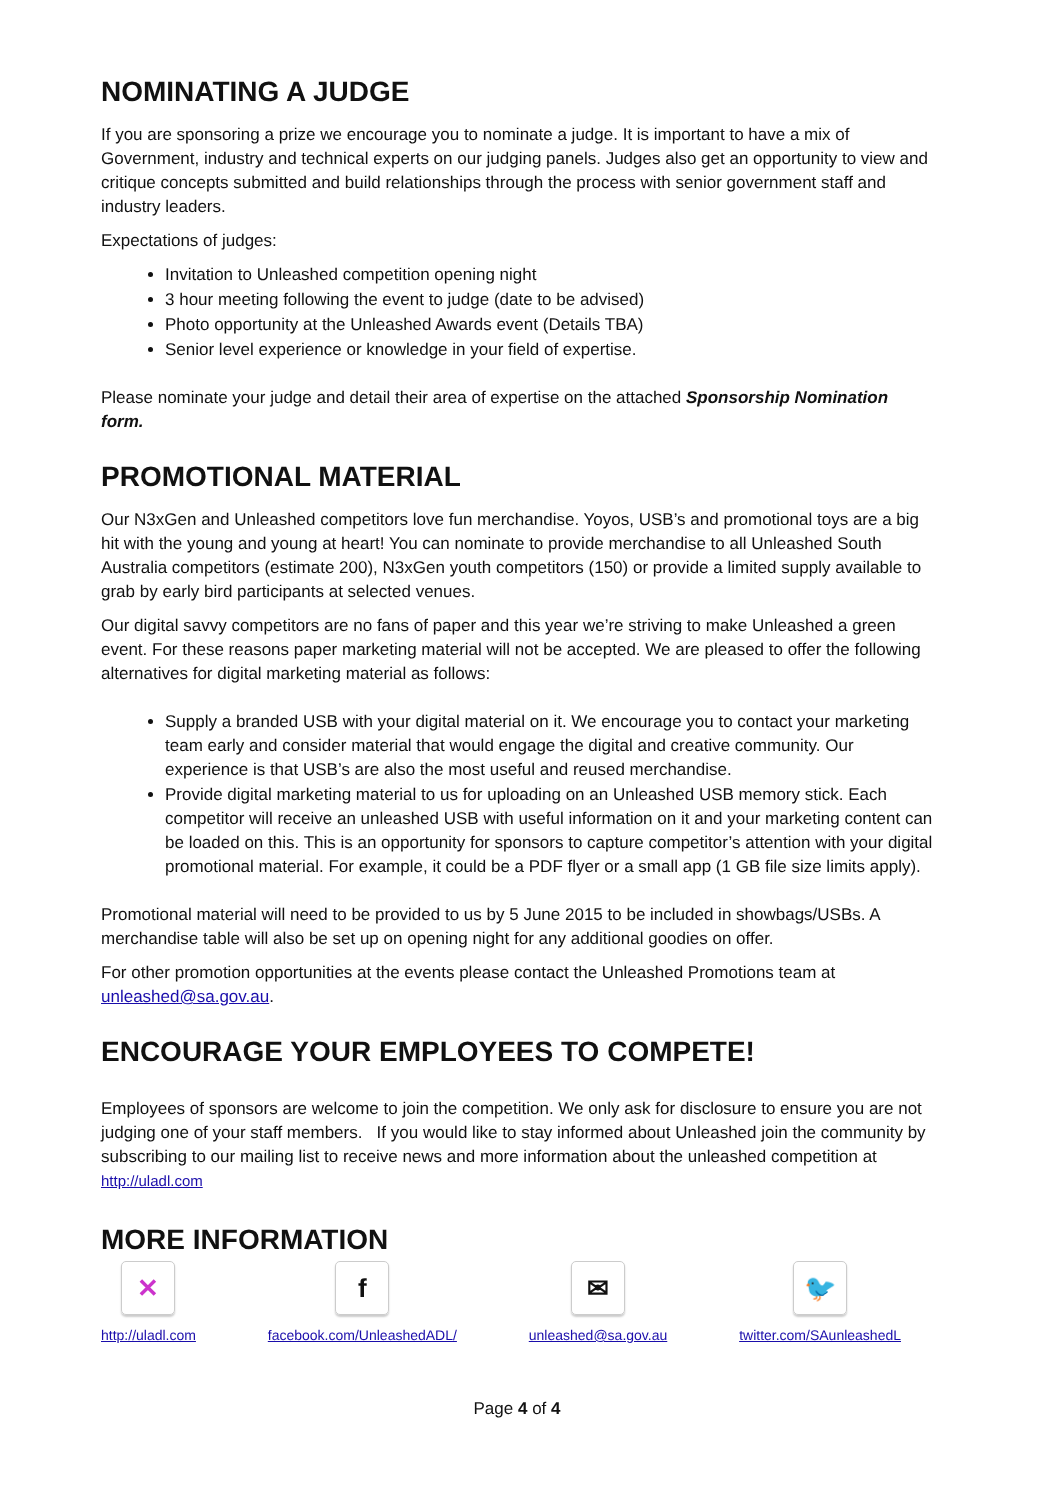NOMINATING A JUDGE
If you are sponsoring a prize we encourage you to nominate a judge. It is important to have a mix of Government, industry and technical experts on our judging panels. Judges also get an opportunity to view and critique concepts submitted and build relationships through the process with senior government staff and industry leaders.
Expectations of judges:
Invitation to Unleashed competition opening night
3 hour meeting following the event to judge (date to be advised)
Photo opportunity at the Unleashed Awards event (Details TBA)
Senior level experience or knowledge in your field of expertise.
Please nominate your judge and detail their area of expertise on the attached Sponsorship Nomination form.
PROMOTIONAL MATERIAL
Our N3xGen and Unleashed competitors love fun merchandise. Yoyos, USB’s and promotional toys are a big hit with the young and young at heart! You can nominate to provide merchandise to all Unleashed South Australia competitors (estimate 200), N3xGen youth competitors (150) or provide a limited supply available to grab by early bird participants at selected venues.
Our digital savvy competitors are no fans of paper and this year we’re striving to make Unleashed a green event. For these reasons paper marketing material will not be accepted. We are pleased to offer the following alternatives for digital marketing material as follows:
Supply a branded USB with your digital material on it. We encourage you to contact your marketing team early and consider material that would engage the digital and creative community. Our experience is that USB’s are also the most useful and reused merchandise.
Provide digital marketing material to us for uploading on an Unleashed USB memory stick. Each competitor will receive an unleashed USB with useful information on it and your marketing content can be loaded on this. This is an opportunity for sponsors to capture competitor’s attention with your digital promotional material. For example, it could be a PDF flyer or a small app (1 GB file size limits apply).
Promotional material will need to be provided to us by 5 June 2015 to be included in showbags/USBs. A merchandise table will also be set up on opening night for any additional goodies on offer.
For other promotion opportunities at the events please contact the Unleashed Promotions team at unleashed@sa.gov.au.
ENCOURAGE YOUR EMPLOYEES TO COMPETE!
Employees of sponsors are welcome to join the competition. We only ask for disclosure to ensure you are not judging one of your staff members. If you would like to stay informed about Unleashed join the community by subscribing to our mailing list to receive news and more information about the unleashed competition at http://uladl.com
MORE INFORMATION
✕
http://uladl.com
f
facebook.com/UnleashedADL/
✉
unleashed@sa.gov.au
🐦
twitter.com/SAunleashedL
Page 4 of 4